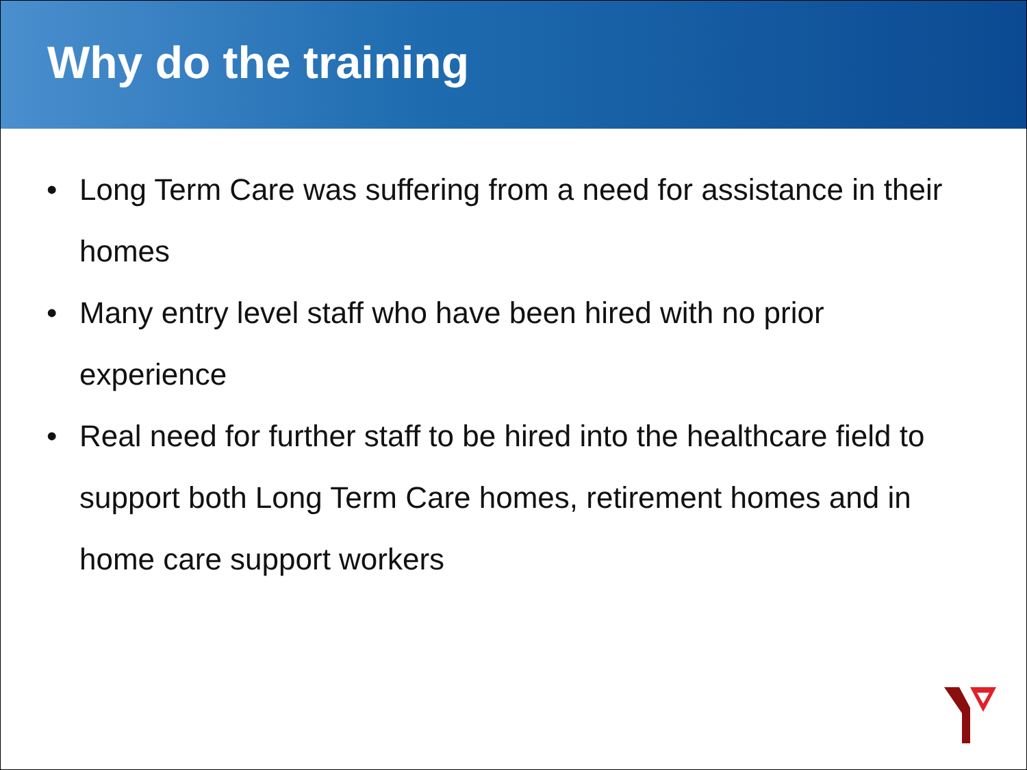Why do the training
• Long Term Care was suffering from a need for assistance in their homes
• Many entry level staff who have been hired with no prior experience
• Real need for further staff to be hired into the healthcare field to support both Long Term Care homes, retirement homes and in home care support workers